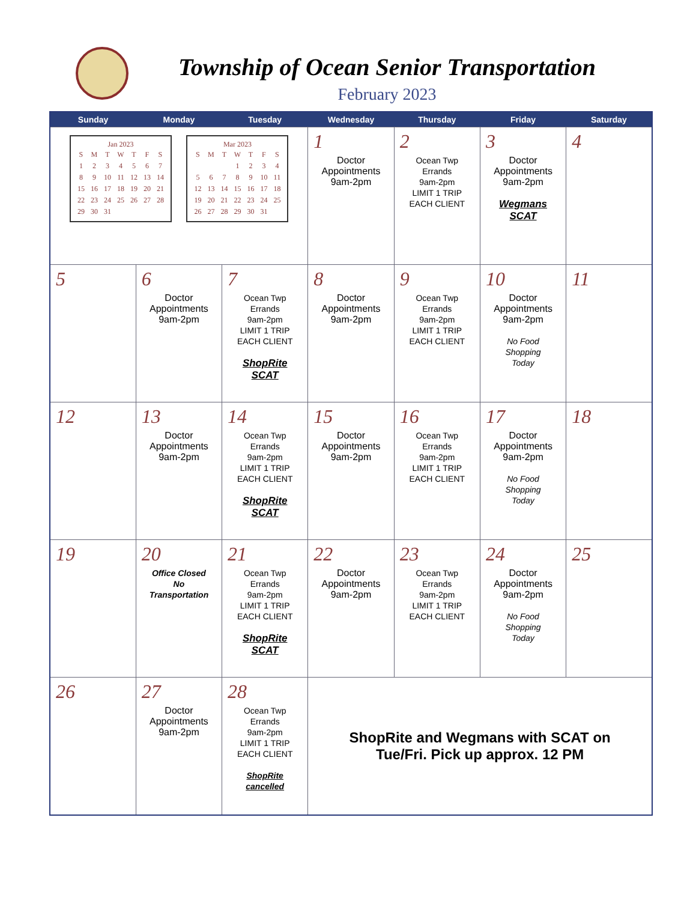Township of Ocean Senior Transportation
February 2023
| Sunday | Monday | Tuesday | Wednesday | Thursday | Friday | Saturday |
| --- | --- | --- | --- | --- | --- | --- |
| Jan 2023 / S / M / T / W / T / F / S / / 1 / 2 / 3 / 4 / 5 / 6 / 7 / / 8 / 9 / 10 / 11 / 12 / 13 / 14 / / 15 / 16 / 17 / 18 / 19 / 20 / 21 / / 22 / 23 / 24 / 25 / 26 / 27 / 28 / / 29 / 30 / 31 / / / / / Mar 2023 / S / M / T / W / T / F / S / / / / / 1 / 2 / 3 / 4 / / 5 / 6 / 7 / 8 / 9 / 10 / 11 / / 12 / 13 / 14 / 15 / 16 / 17 / 18 / / 19 / 20 / 21 / 22 / 23 / 24 / 25 / / 26 / 27 / 28 / 29 / 30 / 31 / / | | | 1 Doctor Appointments 9am-2pm | 2 Ocean Twp Errands 9am-2pm LIMIT 1 TRIP EACH CLIENT | 3 Doctor Appointments 9am-2pm Wegmans SCAT | 4 |
| 5 | 6 Doctor Appointments 9am-2pm | 7 Ocean Twp Errands 9am-2pm LIMIT 1 TRIP EACH CLIENT ShopRite SCAT | 8 Doctor Appointments 9am-2pm | 9 Ocean Twp Errands 9am-2pm LIMIT 1 TRIP EACH CLIENT | 10 Doctor Appointments 9am-2pm No Food Shopping Today | 11 |
| 12 | 13 Doctor Appointments 9am-2pm | 14 Ocean Twp Errands 9am-2pm LIMIT 1 TRIP EACH CLIENT ShopRite SCAT | 15 Doctor Appointments 9am-2pm | 16 Ocean Twp Errands 9am-2pm LIMIT 1 TRIP EACH CLIENT | 17 Doctor Appointments 9am-2pm No Food Shopping Today | 18 |
| 19 | 20 Office Closed No Transportation | 21 Ocean Twp Errands 9am-2pm LIMIT 1 TRIP EACH CLIENT ShopRite SCAT | 22 Doctor Appointments 9am-2pm | 23 Ocean Twp Errands 9am-2pm LIMIT 1 TRIP EACH CLIENT | 24 Doctor Appointments 9am-2pm No Food Shopping Today | 25 |
| 26 | 27 Doctor Appointments 9am-2pm | 28 Ocean Twp Errands 9am-2pm LIMIT 1 TRIP EACH CLIENT ShopRite cancelled | ShopRite and Wegmans with SCAT on Tue/Fri. Pick up approx. 12 PM | | | |